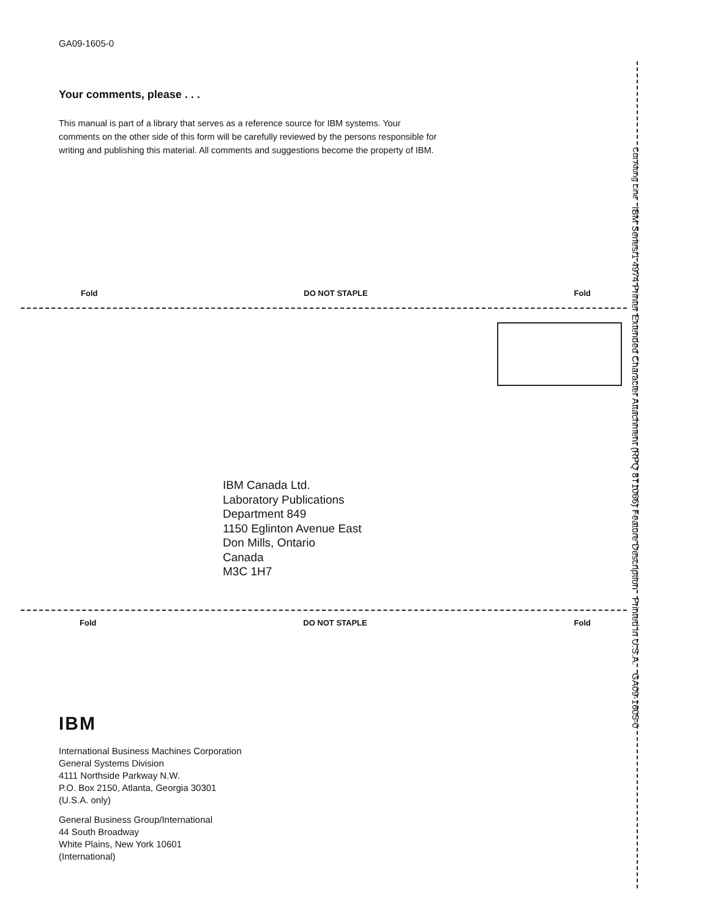GA09-1605-0
Your comments, please . . .
This manual is part of a library that serves as a reference source for IBM systems. Your comments on the other side of this form will be carefully reviewed by the persons responsible for writing and publishing this material. All comments and suggestions become the property of IBM.
Fold DO NOT STAPLE Fold
IBM Canada Ltd.
Laboratory Publications
Department 849
1150 Eglinton Avenue East
Don Mills, Ontario
Canada
M3C 1H7
Fold DO NOT STAPLE Fold
IBM
International Business Machines Corporation
General Systems Division
4111 Northside Parkway N.W.
P.O. Box 2150, Atlanta, Georgia 30301
(U.S.A. only)
General Business Group/International
44 South Broadway
White Plains, New York 10601
(International)
Cut Along Line IBM Series/1 4974 Printer Extended Character Attachment (RPQ 8T1066) Feature Description Printed in U.S.A. GA09-1605-0